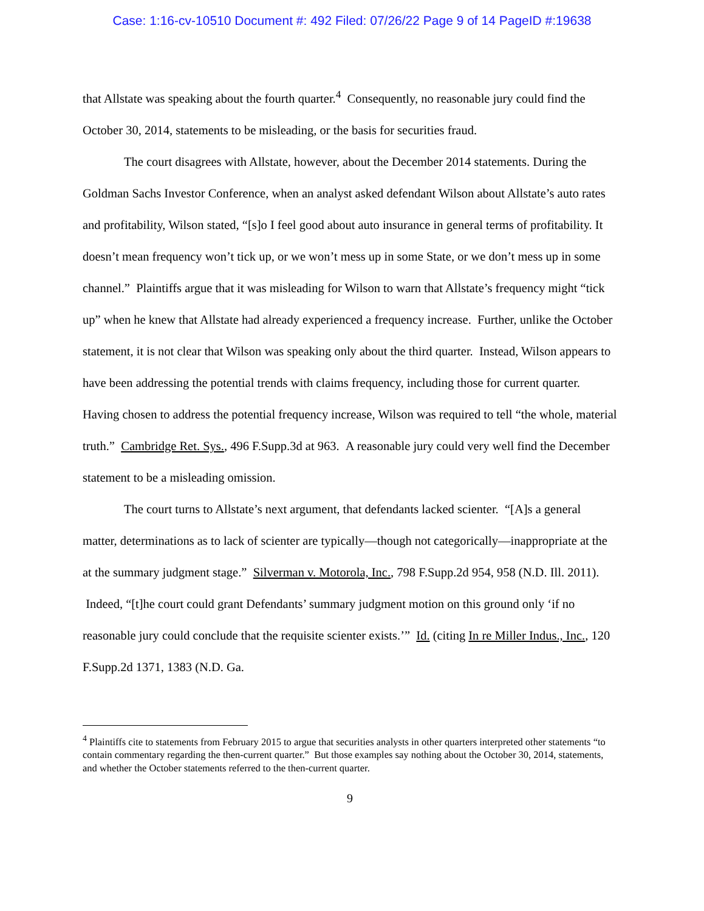Case: 1:16-cv-10510 Document #: 492 Filed: 07/26/22 Page 9 of 14 PageID #:19638
that Allstate was speaking about the fourth quarter.<sup>4</sup> Consequently, no reasonable jury could find the October 30, 2014, statements to be misleading, or the basis for securities fraud.
The court disagrees with Allstate, however, about the December 2014 statements. During the Goldman Sachs Investor Conference, when an analyst asked defendant Wilson about Allstate’s auto rates and profitability, Wilson stated, “[s]o I feel good about auto insurance in general terms of profitability. It doesn’t mean frequency won’t tick up, or we won’t mess up in some State, or we don’t mess up in some channel.” Plaintiffs argue that it was misleading for Wilson to warn that Allstate’s frequency might “tick up” when he knew that Allstate had already experienced a frequency increase. Further, unlike the October statement, it is not clear that Wilson was speaking only about the third quarter. Instead, Wilson appears to have been addressing the potential trends with claims frequency, including those for current quarter. Having chosen to address the potential frequency increase, Wilson was required to tell “the whole, material truth.” Cambridge Ret. Sys., 496 F.Supp.3d at 963. A reasonable jury could very well find the December statement to be a misleading omission.
The court turns to Allstate’s next argument, that defendants lacked scienter. “[A]s a general matter, determinations as to lack of scienter are typically—though not categorically—inappropriate at the at the summary judgment stage.” Silverman v. Motorola, Inc., 798 F.Supp.2d 954, 958 (N.D. Ill. 2011). Indeed, “[t]he court could grant Defendants’ summary judgment motion on this ground only ‘if no reasonable jury could conclude that the requisite scienter exists.’” Id. (citing In re Miller Indus., Inc., 120 F.Supp.2d 1371, 1383 (N.D. Ga.
<sup>4</sup> Plaintiffs cite to statements from February 2015 to argue that securities analysts in other quarters interpreted other statements “to contain commentary regarding the then-current quarter.” But those examples say nothing about the October 30, 2014, statements, and whether the October statements referred to the then-current quarter.
9